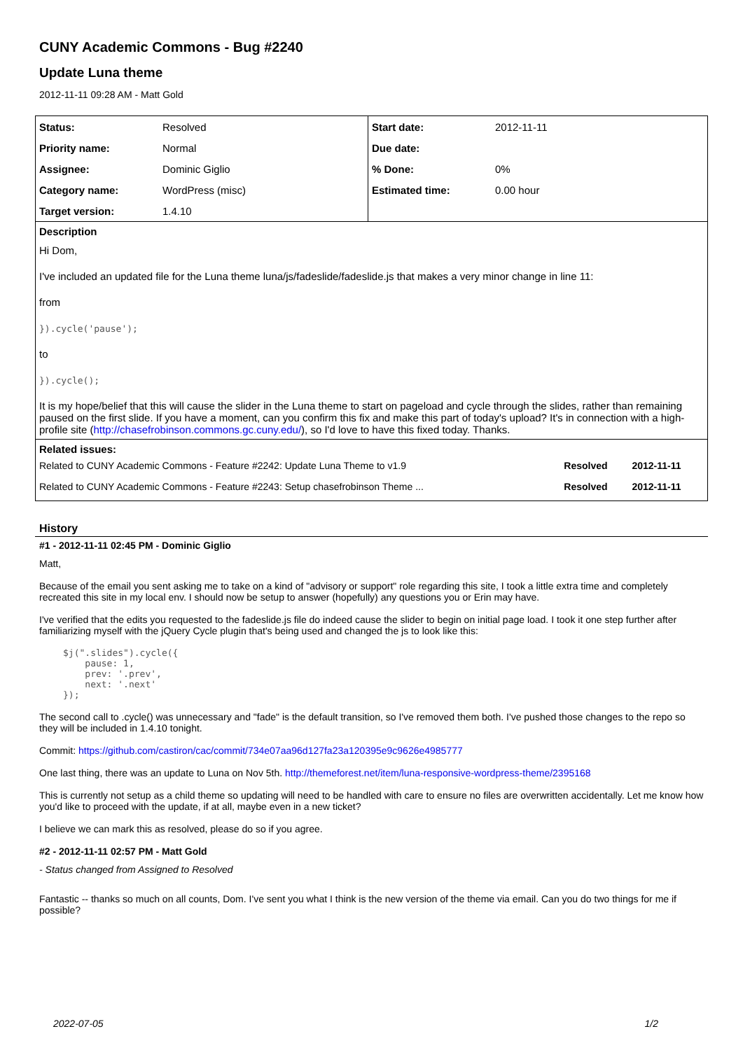CUNY Academic Commons - Bug #2240
Update Luna theme
2012-11-11 09:28 AM - Matt Gold
| Status: | Resolved | Start date: | 2012-11-11 |
| Priority name: | Normal | Due date: | |
| Assignee: | Dominic Giglio | % Done: | 0% |
| Category name: | WordPress (misc) | Estimated time: | 0.00 hour |
| Target version: | 1.4.10 | | |
| Description Hi Dom, I've included an updated file for the Luna theme luna/js/fadeslide/fadeslide.js that makes a very minor change in line 11: from }).cycle('pause'); to }).cycle(); It is my hope/belief that this will cause the slider in the Luna theme to start on pageload and cycle through the slides, rather than remaining paused on the first slide. If you have a moment, can you confirm this fix and make this part of today's upload? It's in connection with a high-profile site ( http://chasefrobinson.commons.gc.cuny.edu/ ), so I'd love to have this fixed today. Thanks. | | | |
| Related issues: / Related to CUNY Academic Commons - Feature #2242: Update Luna Theme to v1.9 / Resolved / 2012-11-11 / / Related to CUNY Academic Commons - Feature #2243: Setup chasefrobinson Theme ... / Resolved / 2012-11-11 / | | | |
History
#1 - 2012-11-11 02:45 PM - Dominic Giglio
Matt,
Because of the email you sent asking me to take on a kind of "advisory or support" role regarding this site, I took a little extra time and completely recreated this site in my local env. I should now be setup to answer (hopefully) any questions you or Erin may have.
I've verified that the edits you requested to the fadeslide.js file do indeed cause the slider to begin on initial page load. I took it one step further after familiarizing myself with the jQuery Cycle plugin that's being used and changed the js to look like this:
$j(".slides").cycle({
    pause: 1,
    prev: '.prev',
    next: '.next'
});
The second call to .cycle() was unnecessary and "fade" is the default transition, so I've removed them both. I've pushed those changes to the repo so they will be included in 1.4.10 tonight.
Commit: https://github.com/castiron/cac/commit/734e07aa96d127fa23a120395e9c9626e4985777
One last thing, there was an update to Luna on Nov 5th. http://themeforest.net/item/luna-responsive-wordpress-theme/2395168
This is currently not setup as a child theme so updating will need to be handled with care to ensure no files are overwritten accidentally. Let me know how you'd like to proceed with the update, if at all, maybe even in a new ticket?
I believe we can mark this as resolved, please do so if you agree.
#2 - 2012-11-11 02:57 PM - Matt Gold
- Status changed from Assigned to Resolved
Fantastic -- thanks so much on all counts, Dom. I've sent you what I think is the new version of the theme via email. Can you do two things for me if possible?
2022-07-05 1/2